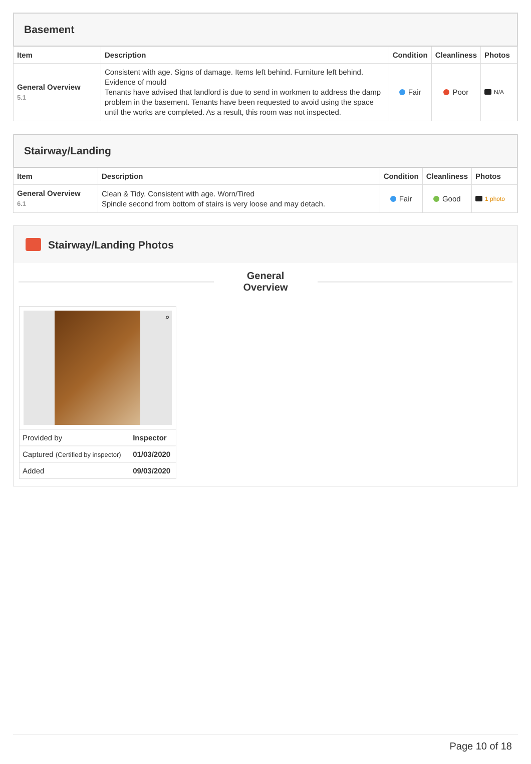Basement
| Item | Description | Condition | Cleanliness | Photos |
| --- | --- | --- | --- | --- |
| General Overview 5.1 | Consistent with age. Signs of damage. Items left behind. Furniture left behind. Evidence of mould Tenants have advised that landlord is due to send in workmen to address the damp problem in the basement. Tenants have been requested to avoid using the space until the works are completed. As a result, this room was not inspected. | Fair | Poor | N/A |
Stairway/Landing
| Item | Description | Condition | Cleanliness | Photos |
| --- | --- | --- | --- | --- |
| General Overview 6.1 | Clean & Tidy. Consistent with age. Worn/Tired Spindle second from bottom of stairs is very loose and may detach. | Fair | Good | 1 photo |
Stairway/Landing Photos
General
Overview
⌕
| Provided by | Inspector |
| Captured (Certified by inspector) | 01/03/2020 |
| Added | 09/03/2020 |
Page 10 of 18